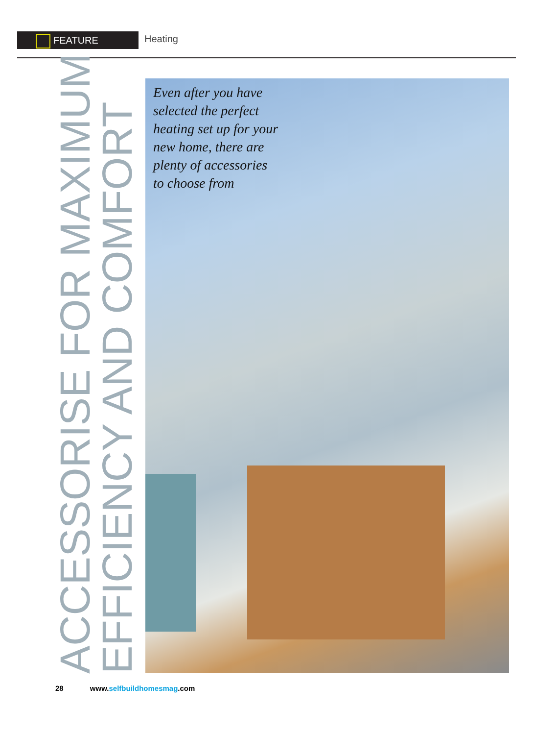FEATURE Heating
ACCESSORISE FOR MAXIMUM
EFFICIENCY AND COMFORT
Even after you have
selected the perfect
heating set up for your
new home, there are
plenty of accessories
to choose from
28 www.selfbuildhomesmag.com